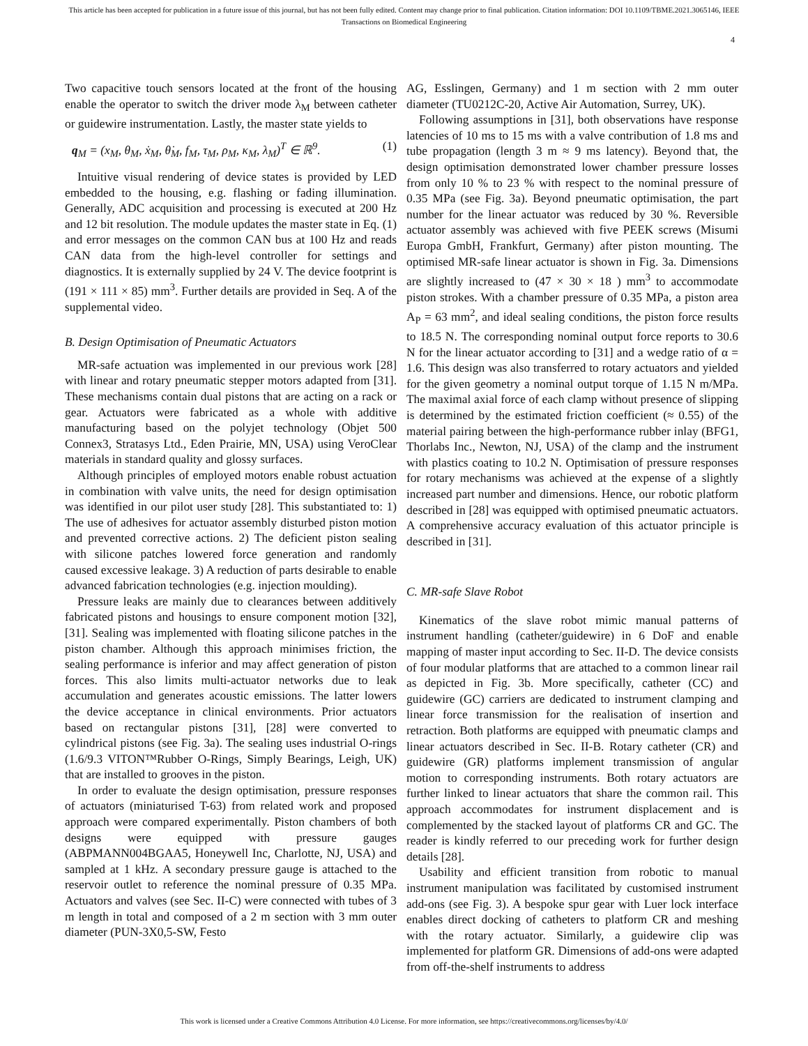This article has been accepted for publication in a future issue of this journal, but has not been fully edited. Content may change prior to final publication. Citation information: DOI 10.1109/TBME.2021.3065146, IEEE
Transactions on Biomedical Engineering
4
Two capacitive touch sensors located at the front of the housing enable the operator to switch the driver mode λ<sub>M</sub> between catheter or guidewire instrumentation. Lastly, the master state yields to
q<sub>M</sub> = (x<sub>M</sub>, θ<sub>M</sub>, ẋ<sub>M</sub>, θ̇<sub>M</sub>, f<sub>M</sub>, τ<sub>M</sub>, ρ<sub>M</sub>, κ<sub>M</sub>, λ<sub>M</sub>)<sup>T</sup> ∈ ℝ<sup>9</sup>. (1)
Intuitive visual rendering of device states is provided by LED embedded to the housing, e.g. flashing or fading illumination. Generally, ADC acquisition and processing is executed at 200 Hz and 12 bit resolution. The module updates the master state in Eq. (1) and error messages on the common CAN bus at 100 Hz and reads CAN data from the high-level controller for settings and diagnostics. It is externally supplied by 24 V. The device footprint is (191 × 111 × 85) mm<sup>3</sup>. Further details are provided in Seq. A of the supplemental video.
B. Design Optimisation of Pneumatic Actuators
MR-safe actuation was implemented in our previous work [28] with linear and rotary pneumatic stepper motors adapted from [31]. These mechanisms contain dual pistons that are acting on a rack or gear. Actuators were fabricated as a whole with additive manufacturing based on the polyjet technology (Objet 500 Connex3, Stratasys Ltd., Eden Prairie, MN, USA) using VeroClear materials in standard quality and glossy surfaces.
Although principles of employed motors enable robust actuation in combination with valve units, the need for design optimisation was identified in our pilot user study [28]. This substantiated to: 1) The use of adhesives for actuator assembly disturbed piston motion and prevented corrective actions. 2) The deficient piston sealing with silicone patches lowered force generation and randomly caused excessive leakage. 3) A reduction of parts desirable to enable advanced fabrication technologies (e.g. injection moulding).
Pressure leaks are mainly due to clearances between additively fabricated pistons and housings to ensure component motion [32], [31]. Sealing was implemented with floating silicone patches in the piston chamber. Although this approach minimises friction, the sealing performance is inferior and may affect generation of piston forces. This also limits multi-actuator networks due to leak accumulation and generates acoustic emissions. The latter lowers the device acceptance in clinical environments. Prior actuators based on rectangular pistons [31], [28] were converted to cylindrical pistons (see Fig. 3a). The sealing uses industrial O-rings (1.6/9.3 VITON™Rubber O-Rings, Simply Bearings, Leigh, UK) that are installed to grooves in the piston.
In order to evaluate the design optimisation, pressure responses of actuators (miniaturised T-63) from related work and proposed approach were compared experimentally. Piston chambers of both designs were equipped with pressure gauges (ABPMANN004BGAA5, Honeywell Inc, Charlotte, NJ, USA) and sampled at 1 kHz. A secondary pressure gauge is attached to the reservoir outlet to reference the nominal pressure of 0.35 MPa. Actuators and valves (see Sec. II-C) were connected with tubes of 3 m length in total and composed of a 2 m section with 3 mm outer diameter (PUN-3X0,5-SW, Festo
AG, Esslingen, Germany) and 1 m section with 2 mm outer diameter (TU0212C-20, Active Air Automation, Surrey, UK).
Following assumptions in [31], both observations have response latencies of 10 ms to 15 ms with a valve contribution of 1.8 ms and tube propagation (length 3 m ≈ 9 ms latency). Beyond that, the design optimisation demonstrated lower chamber pressure losses from only 10 % to 23 % with respect to the nominal pressure of 0.35 MPa (see Fig. 3a). Beyond pneumatic optimisation, the part number for the linear actuator was reduced by 30 %. Reversible actuator assembly was achieved with five PEEK screws (Misumi Europa GmbH, Frankfurt, Germany) after piston mounting. The optimised MR-safe linear actuator is shown in Fig. 3a. Dimensions are slightly increased to (47 × 30 × 18 ) mm<sup>3</sup> to accommodate piston strokes. With a chamber pressure of 0.35 MPa, a piston area A<sub>P</sub> = 63 mm<sup>2</sup>, and ideal sealing conditions, the piston force results to 18.5 N. The corresponding nominal output force reports to 30.6 N for the linear actuator according to [31] and a wedge ratio of α = 1.6. This design was also transferred to rotary actuators and yielded for the given geometry a nominal output torque of 1.15 N m/MPa. The maximal axial force of each clamp without presence of slipping is determined by the estimated friction coefficient (≈ 0.55) of the material pairing between the high-performance rubber inlay (BFG1, Thorlabs Inc., Newton, NJ, USA) of the clamp and the instrument with plastics coating to 10.2 N. Optimisation of pressure responses for rotary mechanisms was achieved at the expense of a slightly increased part number and dimensions. Hence, our robotic platform described in [28] was equipped with optimised pneumatic actuators. A comprehensive accuracy evaluation of this actuator principle is described in [31].
C. MR-safe Slave Robot
Kinematics of the slave robot mimic manual patterns of instrument handling (catheter/guidewire) in 6 DoF and enable mapping of master input according to Sec. II-D. The device consists of four modular platforms that are attached to a common linear rail as depicted in Fig. 3b. More specifically, catheter (CC) and guidewire (GC) carriers are dedicated to instrument clamping and linear force transmission for the realisation of insertion and retraction. Both platforms are equipped with pneumatic clamps and linear actuators described in Sec. II-B. Rotary catheter (CR) and guidewire (GR) platforms implement transmission of angular motion to corresponding instruments. Both rotary actuators are further linked to linear actuators that share the common rail. This approach accommodates for instrument displacement and is complemented by the stacked layout of platforms CR and GC. The reader is kindly referred to our preceding work for further design details [28].
Usability and efficient transition from robotic to manual instrument manipulation was facilitated by customised instrument add-ons (see Fig. 3). A bespoke spur gear with Luer lock interface enables direct docking of catheters to platform CR and meshing with the rotary actuator. Similarly, a guidewire clip was implemented for platform GR. Dimensions of add-ons were adapted from off-the-shelf instruments to address
This work is licensed under a Creative Commons Attribution 4.0 License. For more information, see https://creativecommons.org/licenses/by/4.0/